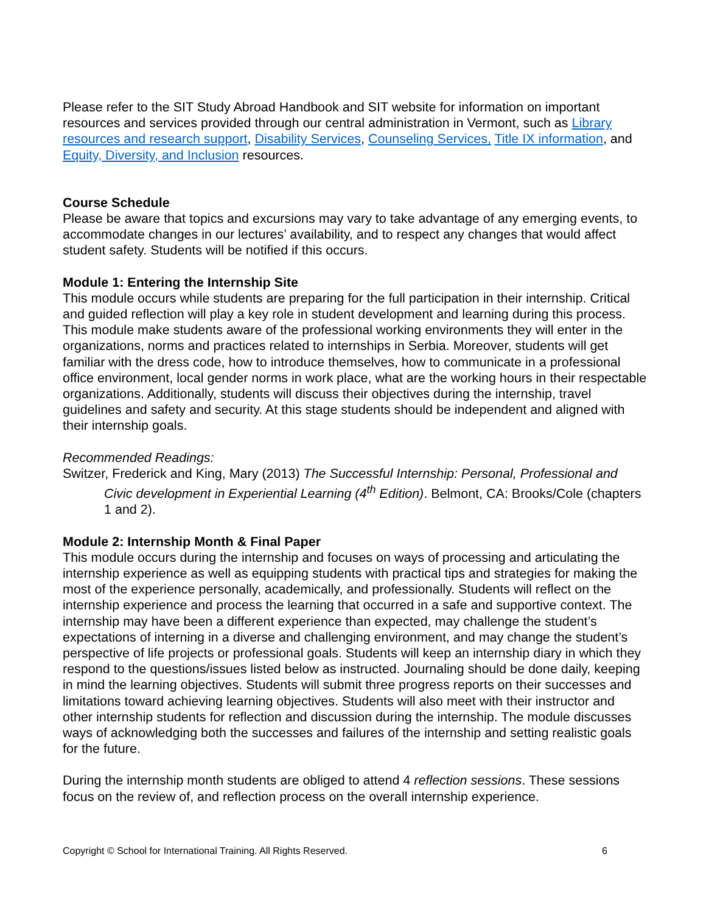Please refer to the SIT Study Abroad Handbook and SIT website for information on important resources and services provided through our central administration in Vermont, such as Library resources and research support, Disability Services, Counseling Services, Title IX information, and Equity, Diversity, and Inclusion resources.
Course Schedule
Please be aware that topics and excursions may vary to take advantage of any emerging events, to accommodate changes in our lectures’ availability, and to respect any changes that would affect student safety. Students will be notified if this occurs.
Module 1: Entering the Internship Site
This module occurs while students are preparing for the full participation in their internship. Critical and guided reflection will play a key role in student development and learning during this process. This module make students aware of the professional working environments they will enter in the organizations, norms and practices related to internships in Serbia. Moreover, students will get familiar with the dress code, how to introduce themselves, how to communicate in a professional office environment, local gender norms in work place, what are the working hours in their respectable organizations. Additionally, students will discuss their objectives during the internship, travel guidelines and safety and security. At this stage students should be independent and aligned with their internship goals.
Recommended Readings:
Switzer, Frederick and King, Mary (2013) The Successful Internship: Personal, Professional and Civic development in Experiential Learning (4<sup>th</sup> Edition). Belmont, CA: Brooks/Cole (chapters 1 and 2).
Module 2: Internship Month & Final Paper
This module occurs during the internship and focuses on ways of processing and articulating the internship experience as well as equipping students with practical tips and strategies for making the most of the experience personally, academically, and professionally. Students will reflect on the internship experience and process the learning that occurred in a safe and supportive context. The internship may have been a different experience than expected, may challenge the student’s expectations of interning in a diverse and challenging environment, and may change the student’s perspective of life projects or professional goals. Students will keep an internship diary in which they respond to the questions/issues listed below as instructed. Journaling should be done daily, keeping in mind the learning objectives. Students will submit three progress reports on their successes and limitations toward achieving learning objectives. Students will also meet with their instructor and other internship students for reflection and discussion during the internship. The module discusses ways of acknowledging both the successes and failures of the internship and setting realistic goals for the future.
During the internship month students are obliged to attend 4 reflection sessions. These sessions focus on the review of, and reflection process on the overall internship experience.
Copyright © School for International Training. All Rights Reserved. 6